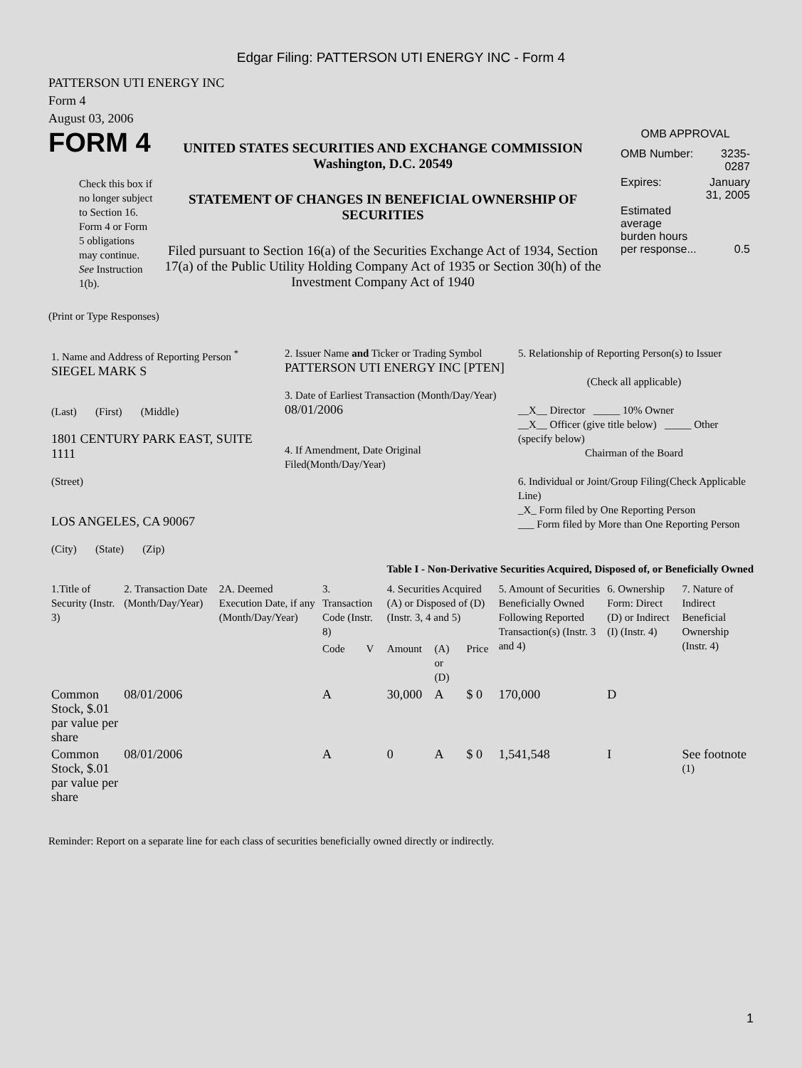Edgar Filing: PATTERSON UTI ENERGY INC - Form 4
PATTERSON UTI ENERGY INC
Form 4
August 03, 2006
FORM 4
Check this box if no longer subject to Section 16. Form 4 or Form 5 obligations may continue. See Instruction 1(b).
UNITED STATES SECURITIES AND EXCHANGE COMMISSION
Washington, D.C. 20549
STATEMENT OF CHANGES IN BENEFICIAL OWNERSHIP OF SECURITIES
Filed pursuant to Section 16(a) of the Securities Exchange Act of 1934, Section 17(a) of the Public Utility Holding Company Act of 1935 or Section 30(h) of the Investment Company Act of 1940
OMB APPROVAL
| OMB Number: | 3235-0287 |
| Expires: | January 31, 2005 |
| Estimated average burden hours per response... | 0.5 |
(Print or Type Responses)
| 1. Name and Address of Reporting Person <sup>*</sup> SIEGEL MARK S (Last) (First) (Middle) 1801 CENTURY PARK EAST, SUITE 1111 (Street) LOS ANGELES, CA 90067 (City) (State) (Zip) | 2. Issuer Name and Ticker or Trading Symbol PATTERSON UTI ENERGY INC [PTEN] 3. Date of Earliest Transaction (Month/Day/Year) 08/01/2006 4. If Amendment, Date Original Filed(Month/Day/Year) | 5. Relationship of Reporting Person(s) to Issuer (Check all applicable) __X__ Director _____ 10% Owner __X__ Officer (give title below) _____ Other (specify below) Chairman of the Board 6. Individual or Joint/Group Filing(Check Applicable Line) _X_ Form filed by One Reporting Person ___ Form filed by More than One Reporting Person |
Table I - Non-Derivative Securities Acquired, Disposed of, or Beneficially Owned
| 1.Title of Security (Instr. 3) | 2. Transaction Date (Month/Day/Year) | 2A. Deemed Execution Date, if any (Month/Day/Year) | 3. Transaction Code (Instr. 8) | | 4. Securities Acquired (A) or Disposed of (D) (Instr. 3, 4 and 5) | | | 5. Amount of Securities Beneficially Owned Following Reported Transaction(s) (Instr. 3 and 4) | 6. Ownership Form: Direct (D) or Indirect (I) (Instr. 4) | 7. Nature of Indirect Beneficial Ownership (Instr. 4) |
| --- | --- | --- | --- | --- | --- | --- | --- | --- | --- | --- |
| | | | Code | V | Amount | (A) or (D) | Price | | | |
| Common Stock, $.01 par value per share | 08/01/2006 | | A | | 30,000 | A | $ 0 | 170,000 | D | |
| Common Stock, $.01 par value per share | 08/01/2006 | | A | | 0 | A | $ 0 | 1,541,548 | I | See footnote <sup>(1)</sup> |
Reminder: Report on a separate line for each class of securities beneficially owned directly or indirectly.
1